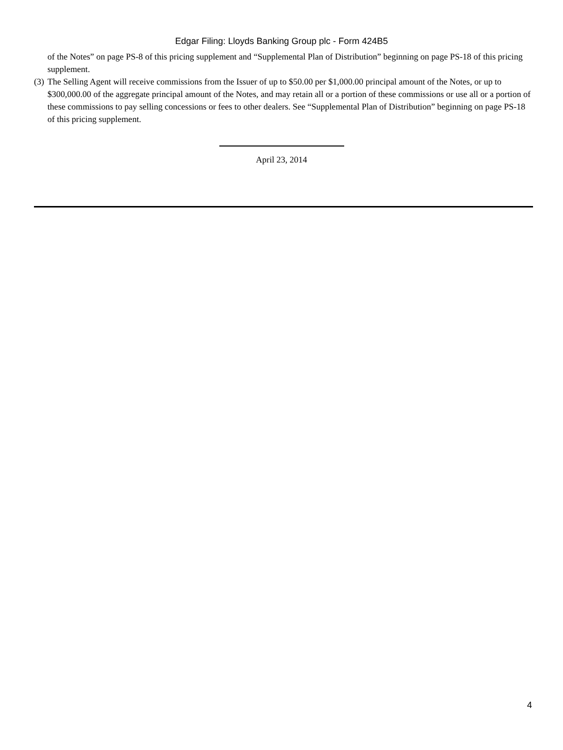Edgar Filing: Lloyds Banking Group plc - Form 424B5
of the Notes” on page PS-8 of this pricing supplement and “Supplemental Plan of Distribution” beginning on page PS-18 of this pricing supplement.
(3) The Selling Agent will receive commissions from the Issuer of up to $50.00 per $1,000.00 principal amount of the Notes, or up to $300,000.00 of the aggregate principal amount of the Notes, and may retain all or a portion of these commissions or use all or a portion of these commissions to pay selling concessions or fees to other dealers. See “Supplemental Plan of Distribution” beginning on page PS-18 of this pricing supplement.
April 23, 2014
4